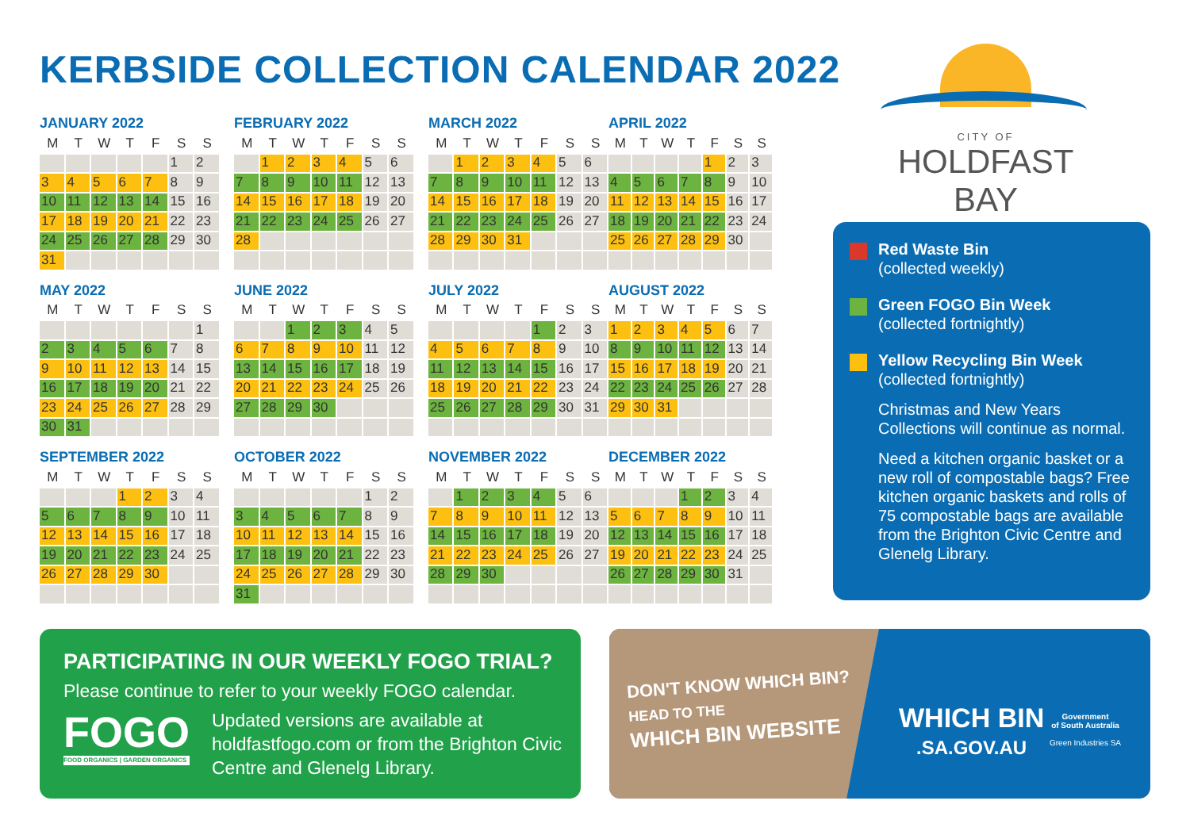KERBSIDE COLLECTION CALENDAR 2022
JANUARY 2022
| M | T | W | T | F | S | S |
| --- | --- | --- | --- | --- | --- | --- |
| | | | | | 1 | 2 |
| 3 | 4 | 5 | 6 | 7 | 8 | 9 |
| 10 | 11 | 12 | 13 | 14 | 15 | 16 |
| 17 | 18 | 19 | 20 | 21 | 22 | 23 |
| 24 | 25 | 26 | 27 | 28 | 29 | 30 |
| 31 | | | | | | |
FEBRUARY 2022
| M | T | W | T | F | S | S |
| --- | --- | --- | --- | --- | --- | --- |
| | 1 | 2 | 3 | 4 | 5 | 6 |
| 7 | 8 | 9 | 10 | 11 | 12 | 13 |
| 14 | 15 | 16 | 17 | 18 | 19 | 20 |
| 21 | 22 | 23 | 24 | 25 | 26 | 27 |
| 28 | | | | | | |
MARCH 2022
| M | T | W | T | F | S | S |
| --- | --- | --- | --- | --- | --- | --- |
| | 1 | 2 | 3 | 4 | 5 | 6 |
| 7 | 8 | 9 | 10 | 11 | 12 | 13 |
| 14 | 15 | 16 | 17 | 18 | 19 | 20 |
| 21 | 22 | 23 | 24 | 25 | 26 | 27 |
| 28 | 29 | 30 | 31 | | | |
APRIL 2022
| M | T | W | T | F | S | S |
| --- | --- | --- | --- | --- | --- | --- |
| | | | | 1 | 2 | 3 |
| 4 | 5 | 6 | 7 | 8 | 9 | 10 |
| 11 | 12 | 13 | 14 | 15 | 16 | 17 |
| 18 | 19 | 20 | 21 | 22 | 23 | 24 |
| 25 | 26 | 27 | 28 | 29 | 30 | |
MAY 2022
| M | T | W | T | F | S | S |
| --- | --- | --- | --- | --- | --- | --- |
| | | | | | | 1 |
| 2 | 3 | 4 | 5 | 6 | 7 | 8 |
| 9 | 10 | 11 | 12 | 13 | 14 | 15 |
| 16 | 17 | 18 | 19 | 20 | 21 | 22 |
| 23 | 24 | 25 | 26 | 27 | 28 | 29 |
| 30 | 31 | | | | | |
JUNE 2022
| M | T | W | T | F | S | S |
| --- | --- | --- | --- | --- | --- | --- |
| | | 1 | 2 | 3 | 4 | 5 |
| 6 | 7 | 8 | 9 | 10 | 11 | 12 |
| 13 | 14 | 15 | 16 | 17 | 18 | 19 |
| 20 | 21 | 22 | 23 | 24 | 25 | 26 |
| 27 | 28 | 29 | 30 | | | |
JULY 2022
| M | T | W | T | F | S | S |
| --- | --- | --- | --- | --- | --- | --- |
| | | | | 1 | 2 | 3 |
| 4 | 5 | 6 | 7 | 8 | 9 | 10 |
| 11 | 12 | 13 | 14 | 15 | 16 | 17 |
| 18 | 19 | 20 | 21 | 22 | 23 | 24 |
| 25 | 26 | 27 | 28 | 29 | 30 | 31 |
AUGUST 2022
| M | T | W | T | F | S | S |
| --- | --- | --- | --- | --- | --- | --- |
| 1 | 2 | 3 | 4 | 5 | 6 | 7 |
| 8 | 9 | 10 | 11 | 12 | 13 | 14 |
| 15 | 16 | 17 | 18 | 19 | 20 | 21 |
| 22 | 23 | 24 | 25 | 26 | 27 | 28 |
| 29 | 30 | 31 | | | | |
SEPTEMBER 2022
| M | T | W | T | F | S | S |
| --- | --- | --- | --- | --- | --- | --- |
| | | | 1 | 2 | 3 | 4 |
| 5 | 6 | 7 | 8 | 9 | 10 | 11 |
| 12 | 13 | 14 | 15 | 16 | 17 | 18 |
| 19 | 20 | 21 | 22 | 23 | 24 | 25 |
| 26 | 27 | 28 | 29 | 30 | | |
OCTOBER 2022
| M | T | W | T | F | S | S |
| --- | --- | --- | --- | --- | --- | --- |
| | | | | | 1 | 2 |
| 3 | 4 | 5 | 6 | 7 | 8 | 9 |
| 10 | 11 | 12 | 13 | 14 | 15 | 16 |
| 17 | 18 | 19 | 20 | 21 | 22 | 23 |
| 24 | 25 | 26 | 27 | 28 | 29 | 30 |
| 31 | | | | | | |
NOVEMBER 2022
| M | T | W | T | F | S | S |
| --- | --- | --- | --- | --- | --- | --- |
| | 1 | 2 | 3 | 4 | 5 | 6 |
| 7 | 8 | 9 | 10 | 11 | 12 | 13 |
| 14 | 15 | 16 | 17 | 18 | 19 | 20 |
| 21 | 22 | 23 | 24 | 25 | 26 | 27 |
| 28 | 29 | 30 | | | | |
DECEMBER 2022
| M | T | W | T | F | S | S |
| --- | --- | --- | --- | --- | --- | --- |
| | | | 1 | 2 | 3 | 4 |
| 5 | 6 | 7 | 8 | 9 | 10 | 11 |
| 12 | 13 | 14 | 15 | 16 | 17 | 18 |
| 19 | 20 | 21 | 22 | 23 | 24 | 25 |
| 26 | 27 | 28 | 29 | 30 | 31 | |
CITY OF
HOLDFAST BAY
Red Waste Bin
(collected weekly)
Green FOGO Bin Week
(collected fortnightly)
Yellow Recycling Bin Week
(collected fortnightly)
Christmas and New Years Collections will continue as normal.
Need a kitchen organic basket or a new roll of compostable bags? Free kitchen organic baskets and rolls of 75 compostable bags are available from the Brighton Civic Centre and Glenelg Library.
PARTICIPATING IN OUR WEEKLY FOGO TRIAL?
Please continue to refer to your weekly FOGO calendar.
FOGO
FOOD ORGANICS | GARDEN ORGANICS
Updated versions are available at holdfastfogo.com or from the Brighton Civic Centre and Glenelg Library.
DON'T KNOW WHICH BIN?
HEAD TO THE
WHICH BIN WEBSITE
WHICH BIN
.SA.GOV.AU
Government
of South Australia
Green Industries SA